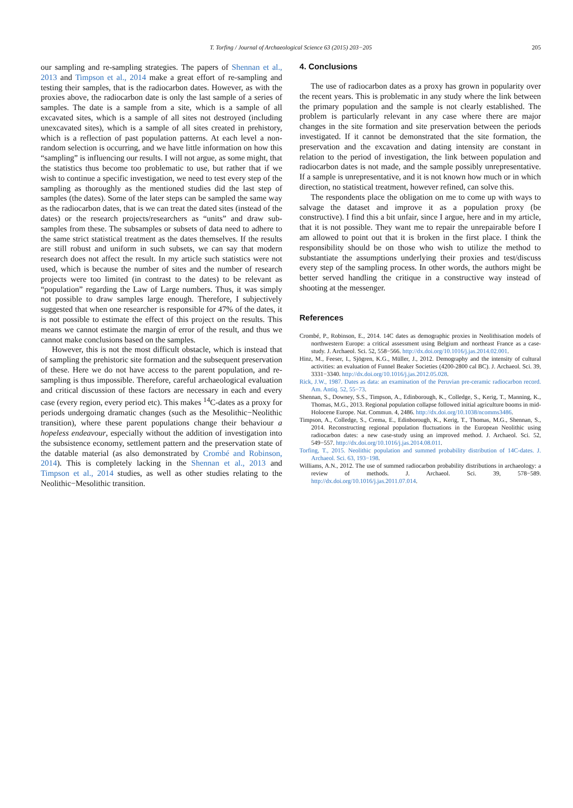T. Torfing / Journal of Archaeological Science 63 (2015) 203−205 205
our sampling and re-sampling strategies. The papers of Shennan et al., 2013 and Timpson et al., 2014 make a great effort of re-sampling and testing their samples, that is the radiocarbon dates. However, as with the proxies above, the radiocarbon date is only the last sample of a series of samples. The date is a sample from a site, which is a sample of all excavated sites, which is a sample of all sites not destroyed (including unexcavated sites), which is a sample of all sites created in prehistory, which is a reflection of past population patterns. At each level a non-random selection is occurring, and we have little information on how this “sampling” is influencing our results. I will not argue, as some might, that the statistics thus become too problematic to use, but rather that if we wish to continue a specific investigation, we need to test every step of the sampling as thoroughly as the mentioned studies did the last step of samples (the dates). Some of the later steps can be sampled the same way as the radiocarbon dates, that is we can treat the dated sites (instead of the dates) or the research projects/researchers as “units” and draw sub-samples from these. The subsamples or subsets of data need to adhere to the same strict statistical treatment as the dates themselves. If the results are still robust and uniform in such subsets, we can say that modern research does not affect the result. In my article such statistics were not used, which is because the number of sites and the number of research projects were too limited (in contrast to the dates) to be relevant as “population” regarding the Law of Large numbers. Thus, it was simply not possible to draw samples large enough. Therefore, I subjectively suggested that when one researcher is responsible for 47% of the dates, it is not possible to estimate the effect of this project on the results. This means we cannot estimate the margin of error of the result, and thus we cannot make conclusions based on the samples.
However, this is not the most difficult obstacle, which is instead that of sampling the prehistoric site formation and the subsequent preservation of these. Here we do not have access to the parent population, and re-sampling is thus impossible. Therefore, careful archaeological evaluation and critical discussion of these factors are necessary in each and every case (every region, every period etc). This makes <sup>14</sup>C-dates as a proxy for periods undergoing dramatic changes (such as the Mesolithic−Neolithic transition), where these parent populations change their behaviour a hopeless endeavour, especially without the addition of investigation into the subsistence economy, settlement pattern and the preservation state of the datable material (as also demonstrated by Crombé and Robinson, 2014). This is completely lacking in the Shennan et al., 2013 and Timpson et al., 2014 studies, as well as other studies relating to the Neolithic−Mesolithic transition.
4. Conclusions
The use of radiocarbon dates as a proxy has grown in popularity over the recent years. This is problematic in any study where the link between the primary population and the sample is not clearly established. The problem is particularly relevant in any case where there are major changes in the site formation and site preservation between the periods investigated. If it cannot be demonstrated that the site formation, the preservation and the excavation and dating intensity are constant in relation to the period of investigation, the link between population and radiocarbon dates is not made, and the sample possibly unrepresentative. If a sample is unrepresentative, and it is not known how much or in which direction, no statistical treatment, however refined, can solve this.
The respondents place the obligation on me to come up with ways to salvage the dataset and improve it as a population proxy (be constructive). I find this a bit unfair, since I argue, here and in my article, that it is not possible. They want me to repair the unrepairable before I am allowed to point out that it is broken in the first place. I think the responsibility should be on those who wish to utilize the method to substantiate the assumptions underlying their proxies and test/discuss every step of the sampling process. In other words, the authors might be better served handling the critique in a constructive way instead of shooting at the messenger.
References
Crombé, P., Robinson, E., 2014. 14C dates as demographic proxies in Neolithisation models of northwestern Europe: a critical assessment using Belgium and northeast France as a case-study. J. Archaeol. Sci. 52, 558−566. http://dx.doi.org/10.1016/j.jas.2014.02.001.
Hinz, M., Feeser, I., Sjögren, K.G., Müller, J., 2012. Demography and the intensity of cultural activities: an evaluation of Funnel Beaker Societies (4200-2800 cal BC). J. Archaeol. Sci. 39, 3331−3340. http://dx.doi.org/10.1016/j.jas.2012.05.028.
Rick, J.W., 1987. Dates as data: an examination of the Peruvian pre-ceramic radiocarbon record. Am. Antiq. 52, 55−73.
Shennan, S., Downey, S.S., Timpson, A., Edinborough, K., Colledge, S., Kerig, T., Manning, K., Thomas, M.G., 2013. Regional population collapse followed initial agriculture booms in mid-Holocene Europe. Nat. Commun. 4, 2486. http://dx.doi.org/10.1038/ncomms3486.
Timpson, A., Colledge, S., Crema, E., Edinborough, K., Kerig, T., Thomas, M.G., Shennan, S., 2014. Reconstructing regional population fluctuations in the European Neolithic using radiocarbon dates: a new case-study using an improved method. J. Archaeol. Sci. 52, 549−557. http://dx.doi.org/10.1016/j.jas.2014.08.011.
Torfing, T., 2015. Neolithic population and summed probability distribution of 14C-dates. J. Archaeol. Sci. 63, 193−198.
Williams, A.N., 2012. The use of summed radiocarbon probability distributions in archaeology: a review of methods. J. Archaeol. Sci. 39, 578−589. http://dx.doi.org/10.1016/j.jas.2011.07.014.